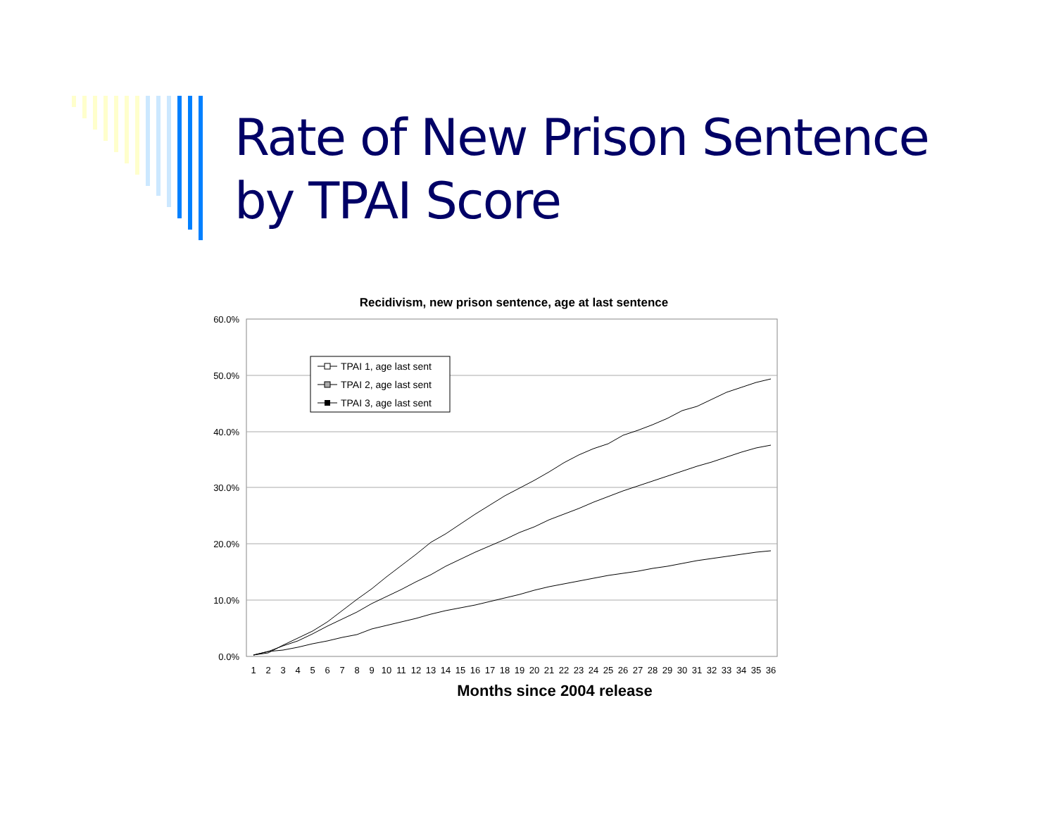Rate of New Prison Sentence
by TPAI Score
Recidivism, new prison sentence, age at last sentence
60.0%
50.0%
40.0%
30.0%
20.0%
10.0%
0.0%
1
2
3
4
5
6
7
8
9
10
11
12
13
14
15
16
17
18
19
20
21
22
23
24
25
26
27
28
29
30
31
32
33
34
35
36
TPAI 1, age last sent
TPAI 2, age last sent
TPAI 3, age last sent
Months since 2004 release